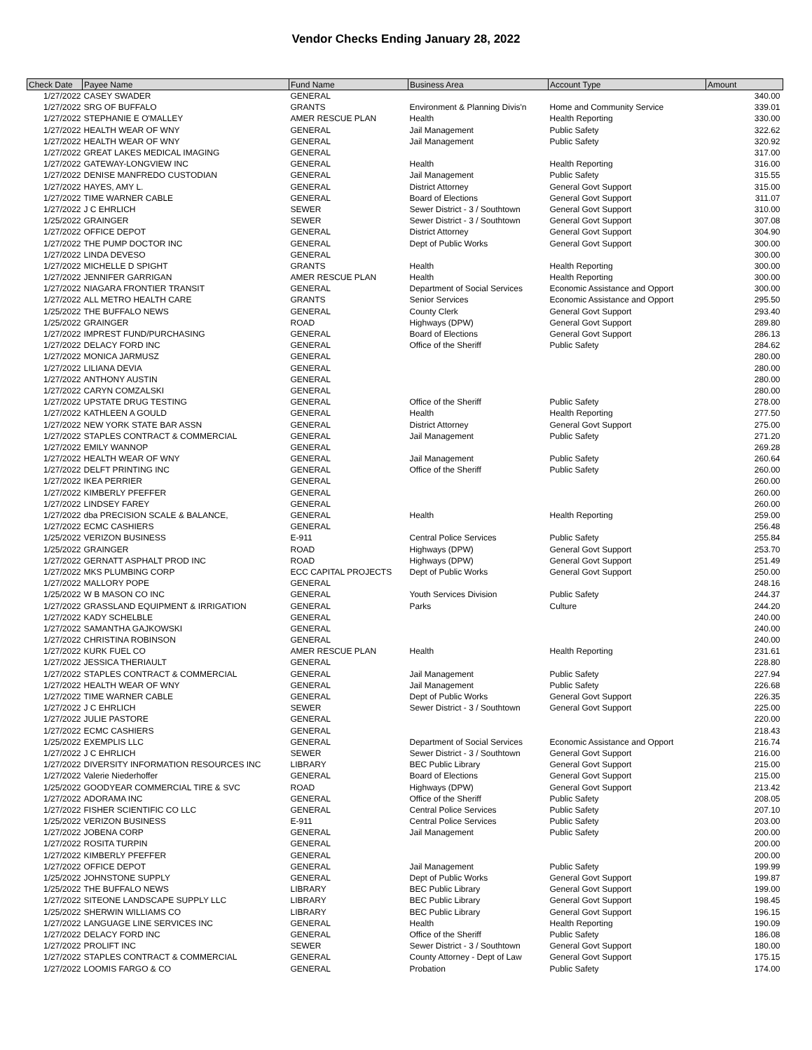Vendor Checks Ending January 28, 2022
| Check Date | Payee Name | Fund Name | Business Area | Account Type | Amount |
| --- | --- | --- | --- | --- | --- |
| 1/27/2022 | CASEY SWADER | GENERAL | | | 340.00 |
| 1/27/2022 | SRG OF BUFFALO | GRANTS | Environment & Planning Divis'n | Home and Community Service | 339.01 |
| 1/27/2022 | STEPHANIE E O'MALLEY | AMER RESCUE PLAN | Health | Health Reporting | 330.00 |
| 1/27/2022 | HEALTH WEAR OF WNY | GENERAL | Jail Management | Public Safety | 322.62 |
| 1/27/2022 | HEALTH WEAR OF WNY | GENERAL | Jail Management | Public Safety | 320.92 |
| 1/27/2022 | GREAT LAKES MEDICAL IMAGING | GENERAL | | | 317.00 |
| 1/27/2022 | GATEWAY-LONGVIEW INC | GENERAL | Health | Health Reporting | 316.00 |
| 1/27/2022 | DENISE MANFREDO CUSTODIAN | GENERAL | Jail Management | Public Safety | 315.55 |
| 1/27/2022 | HAYES, AMY L. | GENERAL | District Attorney | General Govt Support | 315.00 |
| 1/27/2022 | TIME WARNER CABLE | GENERAL | Board of Elections | General Govt Support | 311.07 |
| 1/27/2022 | J C EHRLICH | SEWER | Sewer District - 3 / Southtown | General Govt Support | 310.00 |
| 1/25/2022 | GRAINGER | SEWER | Sewer District - 3 / Southtown | General Govt Support | 307.08 |
| 1/27/2022 | OFFICE DEPOT | GENERAL | District Attorney | General Govt Support | 304.90 |
| 1/27/2022 | THE PUMP DOCTOR INC | GENERAL | Dept of Public Works | General Govt Support | 300.00 |
| 1/27/2022 | LINDA DEVESO | GENERAL | | | 300.00 |
| 1/27/2022 | MICHELLE D SPIGHT | GRANTS | Health | Health Reporting | 300.00 |
| 1/27/2022 | JENNIFER GARRIGAN | AMER RESCUE PLAN | Health | Health Reporting | 300.00 |
| 1/27/2022 | NIAGARA FRONTIER TRANSIT | GENERAL | Department of Social Services | Economic Assistance and Opport | 300.00 |
| 1/27/2022 | ALL METRO HEALTH CARE | GRANTS | Senior Services | Economic Assistance and Opport | 295.50 |
| 1/25/2022 | THE BUFFALO NEWS | GENERAL | County Clerk | General Govt Support | 293.40 |
| 1/25/2022 | GRAINGER | ROAD | Highways (DPW) | General Govt Support | 289.80 |
| 1/27/2022 | IMPREST FUND/PURCHASING | GENERAL | Board of Elections | General Govt Support | 286.13 |
| 1/27/2022 | DELACY FORD INC | GENERAL | Office of the Sheriff | Public Safety | 284.62 |
| 1/27/2022 | MONICA JARMUSZ | GENERAL | | | 280.00 |
| 1/27/2022 | LILIANA DEVIA | GENERAL | | | 280.00 |
| 1/27/2022 | ANTHONY AUSTIN | GENERAL | | | 280.00 |
| 1/27/2022 | CARYN COMZALSKI | GENERAL | | | 280.00 |
| 1/27/2022 | UPSTATE DRUG TESTING | GENERAL | Office of the Sheriff | Public Safety | 278.00 |
| 1/27/2022 | KATHLEEN A GOULD | GENERAL | Health | Health Reporting | 277.50 |
| 1/27/2022 | NEW YORK STATE BAR ASSN | GENERAL | District Attorney | General Govt Support | 275.00 |
| 1/27/2022 | STAPLES CONTRACT & COMMERCIAL | GENERAL | Jail Management | Public Safety | 271.20 |
| 1/27/2022 | EMILY WANNOP | GENERAL | | | 269.28 |
| 1/27/2022 | HEALTH WEAR OF WNY | GENERAL | Jail Management | Public Safety | 260.64 |
| 1/27/2022 | DELFT PRINTING INC | GENERAL | Office of the Sheriff | Public Safety | 260.00 |
| 1/27/2022 | IKEA PERRIER | GENERAL | | | 260.00 |
| 1/27/2022 | KIMBERLY PFEFFER | GENERAL | | | 260.00 |
| 1/27/2022 | LINDSEY FAREY | GENERAL | | | 260.00 |
| 1/27/2022 | dba PRECISION SCALE & BALANCE, | GENERAL | Health | Health Reporting | 259.00 |
| 1/27/2022 | ECMC CASHIERS | GENERAL | | | 256.48 |
| 1/25/2022 | VERIZON BUSINESS | E-911 | Central Police Services | Public Safety | 255.84 |
| 1/25/2022 | GRAINGER | ROAD | Highways (DPW) | General Govt Support | 253.70 |
| 1/27/2022 | GERNATT ASPHALT PROD INC | ROAD | Highways (DPW) | General Govt Support | 251.49 |
| 1/27/2022 | MKS PLUMBING CORP | ECC CAPITAL PROJECTS | Dept of Public Works | General Govt Support | 250.00 |
| 1/27/2022 | MALLORY POPE | GENERAL | | | 248.16 |
| 1/25/2022 | W B MASON CO INC | GENERAL | Youth Services Division | Public Safety | 244.37 |
| 1/27/2022 | GRASSLAND EQUIPMENT & IRRIGATION | GENERAL | Parks | Culture | 244.20 |
| 1/27/2022 | KADY SCHELBLE | GENERAL | | | 240.00 |
| 1/27/2022 | SAMANTHA GAJKOWSKI | GENERAL | | | 240.00 |
| 1/27/2022 | CHRISTINA ROBINSON | GENERAL | | | 240.00 |
| 1/27/2022 | KURK FUEL CO | AMER RESCUE PLAN | Health | Health Reporting | 231.61 |
| 1/27/2022 | JESSICA THERIAULT | GENERAL | | | 228.80 |
| 1/27/2022 | STAPLES CONTRACT & COMMERCIAL | GENERAL | Jail Management | Public Safety | 227.94 |
| 1/27/2022 | HEALTH WEAR OF WNY | GENERAL | Jail Management | Public Safety | 226.68 |
| 1/27/2022 | TIME WARNER CABLE | GENERAL | Dept of Public Works | General Govt Support | 226.35 |
| 1/27/2022 | J C EHRLICH | SEWER | Sewer District - 3 / Southtown | General Govt Support | 225.00 |
| 1/27/2022 | JULIE PASTORE | GENERAL | | | 220.00 |
| 1/27/2022 | ECMC CASHIERS | GENERAL | | | 218.43 |
| 1/25/2022 | EXEMPLIS LLC | GENERAL | Department of Social Services | Economic Assistance and Opport | 216.74 |
| 1/27/2022 | J C EHRLICH | SEWER | Sewer District - 3 / Southtown | General Govt Support | 216.00 |
| 1/27/2022 | DIVERSITY INFORMATION RESOURCES INC | LIBRARY | BEC Public Library | General Govt Support | 215.00 |
| 1/27/2022 | Valerie Niederhoffer | GENERAL | Board of Elections | General Govt Support | 215.00 |
| 1/25/2022 | GOODYEAR COMMERCIAL TIRE & SVC | ROAD | Highways (DPW) | General Govt Support | 213.42 |
| 1/27/2022 | ADORAMA INC | GENERAL | Office of the Sheriff | Public Safety | 208.05 |
| 1/27/2022 | FISHER SCIENTIFIC CO LLC | GENERAL | Central Police Services | Public Safety | 207.10 |
| 1/25/2022 | VERIZON BUSINESS | E-911 | Central Police Services | Public Safety | 203.00 |
| 1/27/2022 | JOBENA CORP | GENERAL | Jail Management | Public Safety | 200.00 |
| 1/27/2022 | ROSITA TURPIN | GENERAL | | | 200.00 |
| 1/27/2022 | KIMBERLY PFEFFER | GENERAL | | | 200.00 |
| 1/27/2022 | OFFICE DEPOT | GENERAL | Jail Management | Public Safety | 199.99 |
| 1/25/2022 | JOHNSTONE SUPPLY | GENERAL | Dept of Public Works | General Govt Support | 199.87 |
| 1/25/2022 | THE BUFFALO NEWS | LIBRARY | BEC Public Library | General Govt Support | 199.00 |
| 1/27/2022 | SITEONE LANDSCAPE SUPPLY LLC | LIBRARY | BEC Public Library | General Govt Support | 198.45 |
| 1/25/2022 | SHERWIN WILLIAMS CO | LIBRARY | BEC Public Library | General Govt Support | 196.15 |
| 1/27/2022 | LANGUAGE LINE SERVICES INC | GENERAL | Health | Health Reporting | 190.09 |
| 1/27/2022 | DELACY FORD INC | GENERAL | Office of the Sheriff | Public Safety | 186.08 |
| 1/27/2022 | PROLIFT INC | SEWER | Sewer District - 3 / Southtown | General Govt Support | 180.00 |
| 1/27/2022 | STAPLES CONTRACT & COMMERCIAL | GENERAL | County Attorney - Dept of Law | General Govt Support | 175.15 |
| 1/27/2022 | LOOMIS FARGO & CO | GENERAL | Probation | Public Safety | 174.00 |